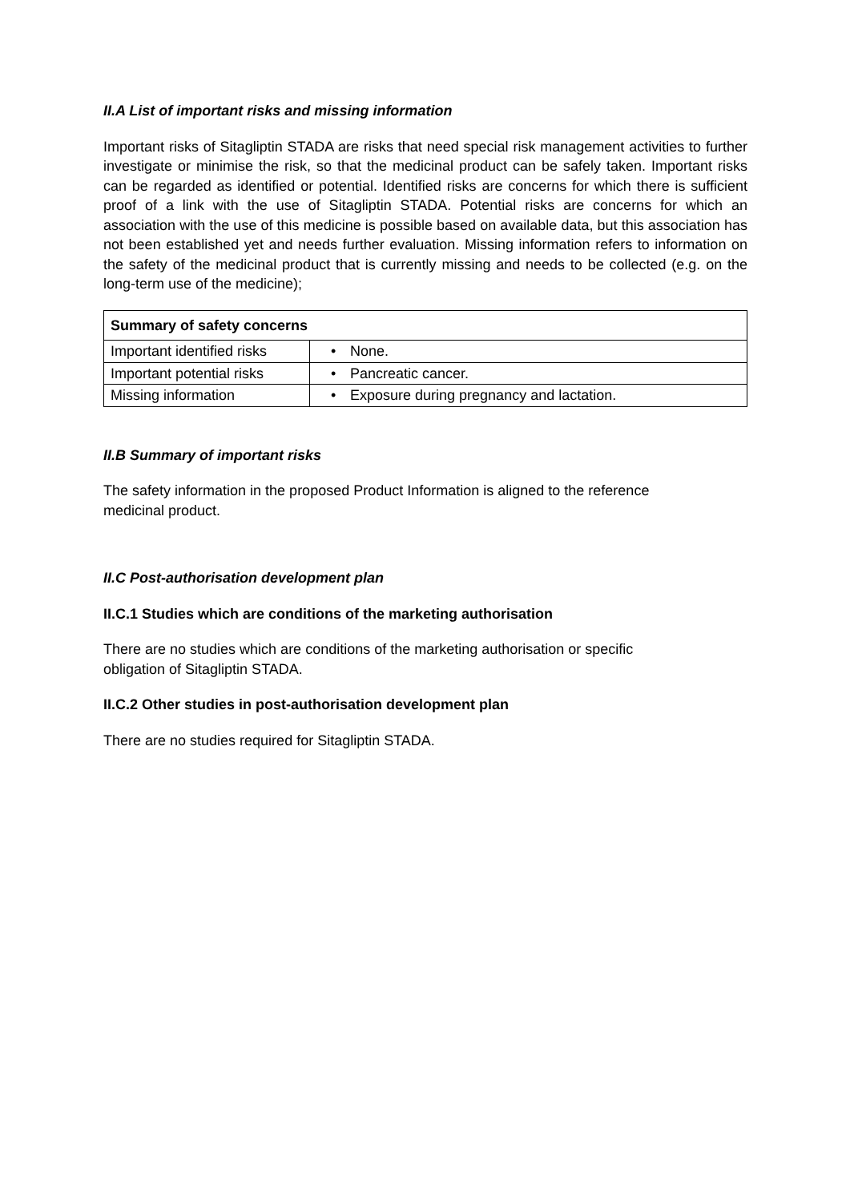II.A List of important risks and missing information
Important risks of Sitagliptin STADA are risks that need special risk management activities to further investigate or minimise the risk, so that the medicinal product can be safely taken. Important risks can be regarded as identified or potential. Identified risks are concerns for which there is sufficient proof of a link with the use of Sitagliptin STADA. Potential risks are concerns for which an association with the use of this medicine is possible based on available data, but this association has not been established yet and needs further evaluation. Missing information refers to information on the safety of the medicinal product that is currently missing and needs to be collected (e.g. on the long-term use of the medicine);
| Summary of safety concerns | |
| --- | --- |
| Important identified risks | • None. |
| Important potential risks | • Pancreatic cancer. |
| Missing information | • Exposure during pregnancy and lactation. |
II.B Summary of important risks
The safety information in the proposed Product Information is aligned to the reference
medicinal product.
II.C Post-authorisation development plan
II.C.1 Studies which are conditions of the marketing authorisation
There are no studies which are conditions of the marketing authorisation or specific
obligation of Sitagliptin STADA.
II.C.2 Other studies in post-authorisation development plan
There are no studies required for Sitagliptin STADA.